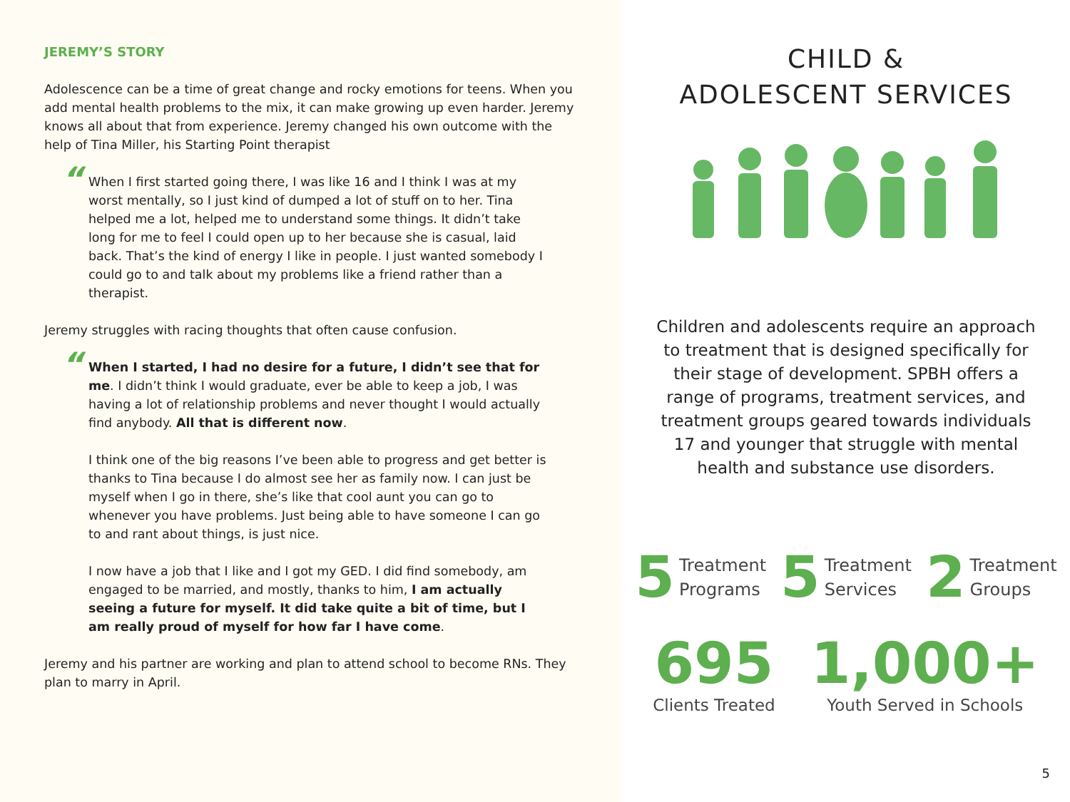JEREMY’S STORY
Adolescence can be a time of great change and rocky emotions for teens. When you add mental health problems to the mix, it can make growing up even harder. Jeremy knows all about that from experience. Jeremy changed his own outcome with the help of Tina Miller, his Starting Point therapist
“When I first started going there, I was like 16 and I think I was at my worst mentally, so I just kind of dumped a lot of stuff on to her. Tina helped me a lot, helped me to understand some things. It didn’t take long for me to feel I could open up to her because she is casual, laid back. That’s the kind of energy I like in people. I just wanted somebody I could go to and talk about my problems like a friend rather than a therapist.
Jeremy struggles with racing thoughts that often cause confusion.
“When I started, I had no desire for a future, I didn’t see that for me. I didn’t think I would graduate, ever be able to keep a job, I was having a lot of relationship problems and never thought I would actually find anybody. All that is different now.
I think one of the big reasons I’ve been able to progress and get better is thanks to Tina because I do almost see her as family now. I can just be myself when I go in there, she’s like that cool aunt you can go to whenever you have problems. Just being able to have someone I can go to and rant about things, is just nice.
I now have a job that I like and I got my GED. I did find somebody, am engaged to be married, and mostly, thanks to him, I am actually seeing a future for myself. It did take quite a bit of time, but I am really proud of myself for how far I have come.
Jeremy and his partner are working and plan to attend school to become RNs. They plan to marry in April.
CHILD &
ADOLESCENT SERVICES
Children and adolescents require an approach to treatment that is designed specifically for their stage of development. SPBH offers a range of programs, treatment services, and treatment groups geared towards individuals 17 and younger that struggle with mental health and substance use disorders.
5 Treatment
Programs
5 Treatment
Services
2 Treatment
Groups
695
Clients Treated
1,000+
Youth Served in Schools
5